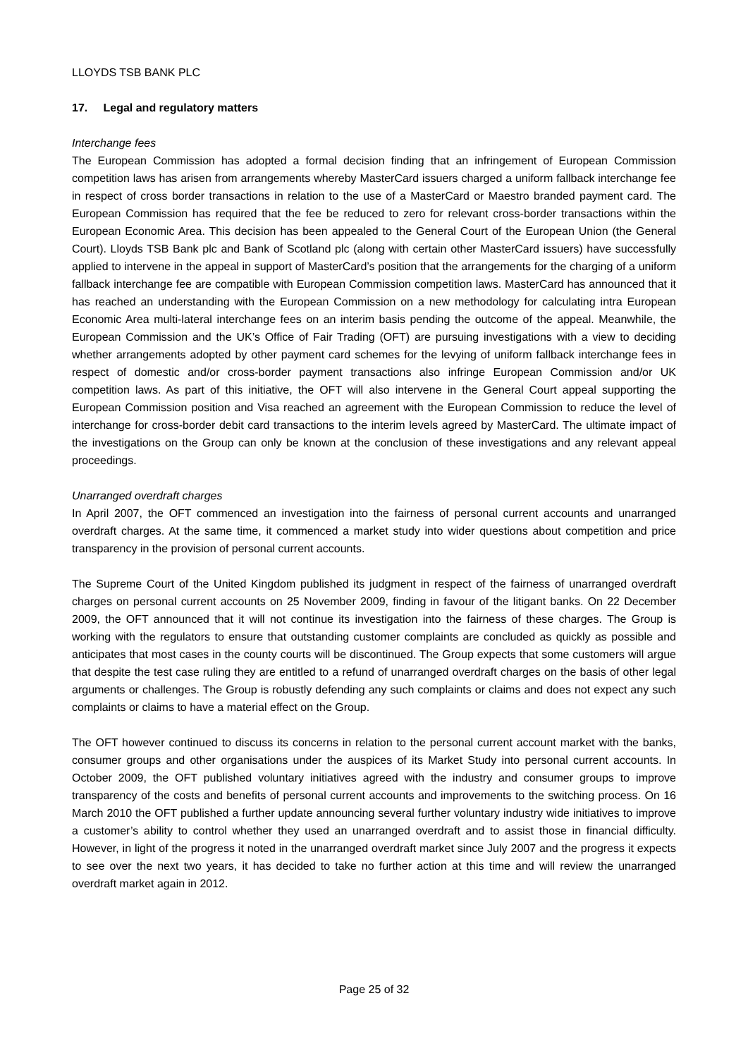LLOYDS TSB BANK PLC
17. Legal and regulatory matters
Interchange fees
The European Commission has adopted a formal decision finding that an infringement of European Commission competition laws has arisen from arrangements whereby MasterCard issuers charged a uniform fallback interchange fee in respect of cross border transactions in relation to the use of a MasterCard or Maestro branded payment card. The European Commission has required that the fee be reduced to zero for relevant cross-border transactions within the European Economic Area. This decision has been appealed to the General Court of the European Union (the General Court). Lloyds TSB Bank plc and Bank of Scotland plc (along with certain other MasterCard issuers) have successfully applied to intervene in the appeal in support of MasterCard’s position that the arrangements for the charging of a uniform fallback interchange fee are compatible with European Commission competition laws. MasterCard has announced that it has reached an understanding with the European Commission on a new methodology for calculating intra European Economic Area multi-lateral interchange fees on an interim basis pending the outcome of the appeal. Meanwhile, the European Commission and the UK’s Office of Fair Trading (OFT) are pursuing investigations with a view to deciding whether arrangements adopted by other payment card schemes for the levying of uniform fallback interchange fees in respect of domestic and/or cross-border payment transactions also infringe European Commission and/or UK competition laws. As part of this initiative, the OFT will also intervene in the General Court appeal supporting the European Commission position and Visa reached an agreement with the European Commission to reduce the level of interchange for cross-border debit card transactions to the interim levels agreed by MasterCard. The ultimate impact of the investigations on the Group can only be known at the conclusion of these investigations and any relevant appeal proceedings.
Unarranged overdraft charges
In April 2007, the OFT commenced an investigation into the fairness of personal current accounts and unarranged overdraft charges. At the same time, it commenced a market study into wider questions about competition and price transparency in the provision of personal current accounts.
The Supreme Court of the United Kingdom published its judgment in respect of the fairness of unarranged overdraft charges on personal current accounts on 25 November 2009, finding in favour of the litigant banks. On 22 December 2009, the OFT announced that it will not continue its investigation into the fairness of these charges. The Group is working with the regulators to ensure that outstanding customer complaints are concluded as quickly as possible and anticipates that most cases in the county courts will be discontinued. The Group expects that some customers will argue that despite the test case ruling they are entitled to a refund of unarranged overdraft charges on the basis of other legal arguments or challenges. The Group is robustly defending any such complaints or claims and does not expect any such complaints or claims to have a material effect on the Group.
The OFT however continued to discuss its concerns in relation to the personal current account market with the banks, consumer groups and other organisations under the auspices of its Market Study into personal current accounts. In October 2009, the OFT published voluntary initiatives agreed with the industry and consumer groups to improve transparency of the costs and benefits of personal current accounts and improvements to the switching process. On 16 March 2010 the OFT published a further update announcing several further voluntary industry wide initiatives to improve a customer’s ability to control whether they used an unarranged overdraft and to assist those in financial difficulty. However, in light of the progress it noted in the unarranged overdraft market since July 2007 and the progress it expects to see over the next two years, it has decided to take no further action at this time and will review the unarranged overdraft market again in 2012.
Page 25 of 32